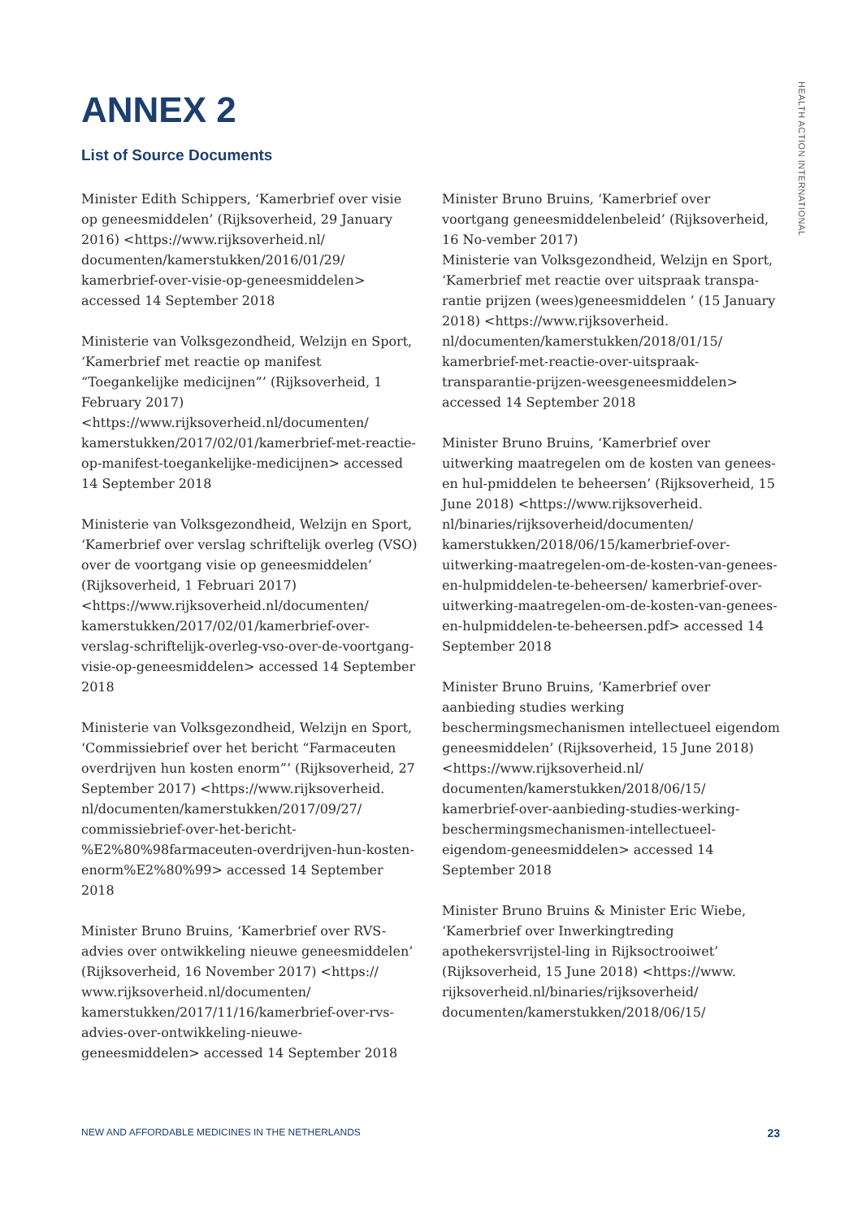HEALTH ACTION INTERNATIONAL
ANNEX 2
List of Source Documents
Minister Edith Schippers, ‘Kamerbrief over visie op geneesmiddelen’ (Rijksoverheid, 29 January 2016) <https://www.rijksoverheid.nl/ documenten/kamerstukken/2016/01/29/ kamerbrief-over-visie-op-geneesmiddelen> accessed 14 September 2018
Ministerie van Volksgezondheid, Welzijn en Sport, ‘Kamerbrief met reactie op manifest “Toegankelijke medicijnen”’ (Rijksoverheid, 1 February 2017) <https://www.rijksoverheid.nl/documenten/ kamerstukken/2017/02/01/kamerbrief-met-reactie-op-manifest-toegankelijke-medicijnen> accessed 14 September 2018
Ministerie van Volksgezondheid, Welzijn en Sport, ‘Kamerbrief over verslag schriftelijk overleg (VSO) over de voortgang visie op geneesmiddelen’ (Rijksoverheid, 1 Februari 2017) <https://www.rijksoverheid.nl/documenten/ kamerstukken/2017/02/01/kamerbrief-over-verslag-schriftelijk-overleg-vso-over-de-voortgang-visie-op-geneesmiddelen> accessed 14 September 2018
Ministerie van Volksgezondheid, Welzijn en Sport, ‘Commissiebrief over het bericht “Farmaceuten overdrijven hun kosten enorm”’ (Rijksoverheid, 27 September 2017) <https://www.rijksoverheid. nl/documenten/kamerstukken/2017/09/27/ commissiebrief-over-het-bericht-%E2%80%98farmaceuten-overdrijven-hun-kosten-enorm%E2%80%99> accessed 14 September 2018
Minister Bruno Bruins, ‘Kamerbrief over RVS-advies over ontwikkeling nieuwe geneesmiddelen’ (Rijksoverheid, 16 November 2017) <https:// www.rijksoverheid.nl/documenten/ kamerstukken/2017/11/16/kamerbrief-over-rvs-advies-over-ontwikkeling-nieuwe-geneesmiddelen> accessed 14 September 2018
Minister Bruno Bruins, ‘Kamerbrief over voortgang geneesmiddelenbeleid’ (Rijksoverheid, 16 No-vember 2017)
Ministerie van Volksgezondheid, Welzijn en Sport, ‘Kamerbrief met reactie over uitspraak transpa-rantie prijzen (wees)geneesmiddelen ’ (15 January 2018) <https://www.rijksoverheid. nl/documenten/kamerstukken/2018/01/15/ kamerbrief-met-reactie-over-uitspraak-transparantie-prijzen-weesgeneesmiddelen> accessed 14 September 2018
Minister Bruno Bruins, ‘Kamerbrief over uitwerking maatregelen om de kosten van genees-en hul-pmiddelen te beheersen’ (Rijksoverheid, 15 June 2018) <https://www.rijksoverheid. nl/binaries/rijksoverheid/documenten/ kamerstukken/2018/06/15/kamerbrief-over-uitwerking-maatregelen-om-de-kosten-van-genees-en-hulpmiddelen-te-beheersen/ kamerbrief-over-uitwerking-maatregelen-om-de-kosten-van-genees-en-hulpmiddelen-te-beheersen.pdf> accessed 14 September 2018
Minister Bruno Bruins, ‘Kamerbrief over aanbieding studies werking beschermingsmechanismen intellectueel eigendom geneesmiddelen’ (Rijksoverheid, 15 June 2018) <https://www.rijksoverheid.nl/ documenten/kamerstukken/2018/06/15/ kamerbrief-over-aanbieding-studies-werking-beschermingsmechanismen-intellectueel-eigendom-geneesmiddelen> accessed 14 September 2018
Minister Bruno Bruins & Minister Eric Wiebe, ‘Kamerbrief over Inwerkingtreding apothekersvrijstel-ling in Rijksoctrooiwet’ (Rijksoverheid, 15 June 2018) <https://www. rijksoverheid.nl/binaries/rijksoverheid/ documenten/kamerstukken/2018/06/15/
NEW AND AFFORDABLE MEDICINES IN THE NETHERLANDS 23